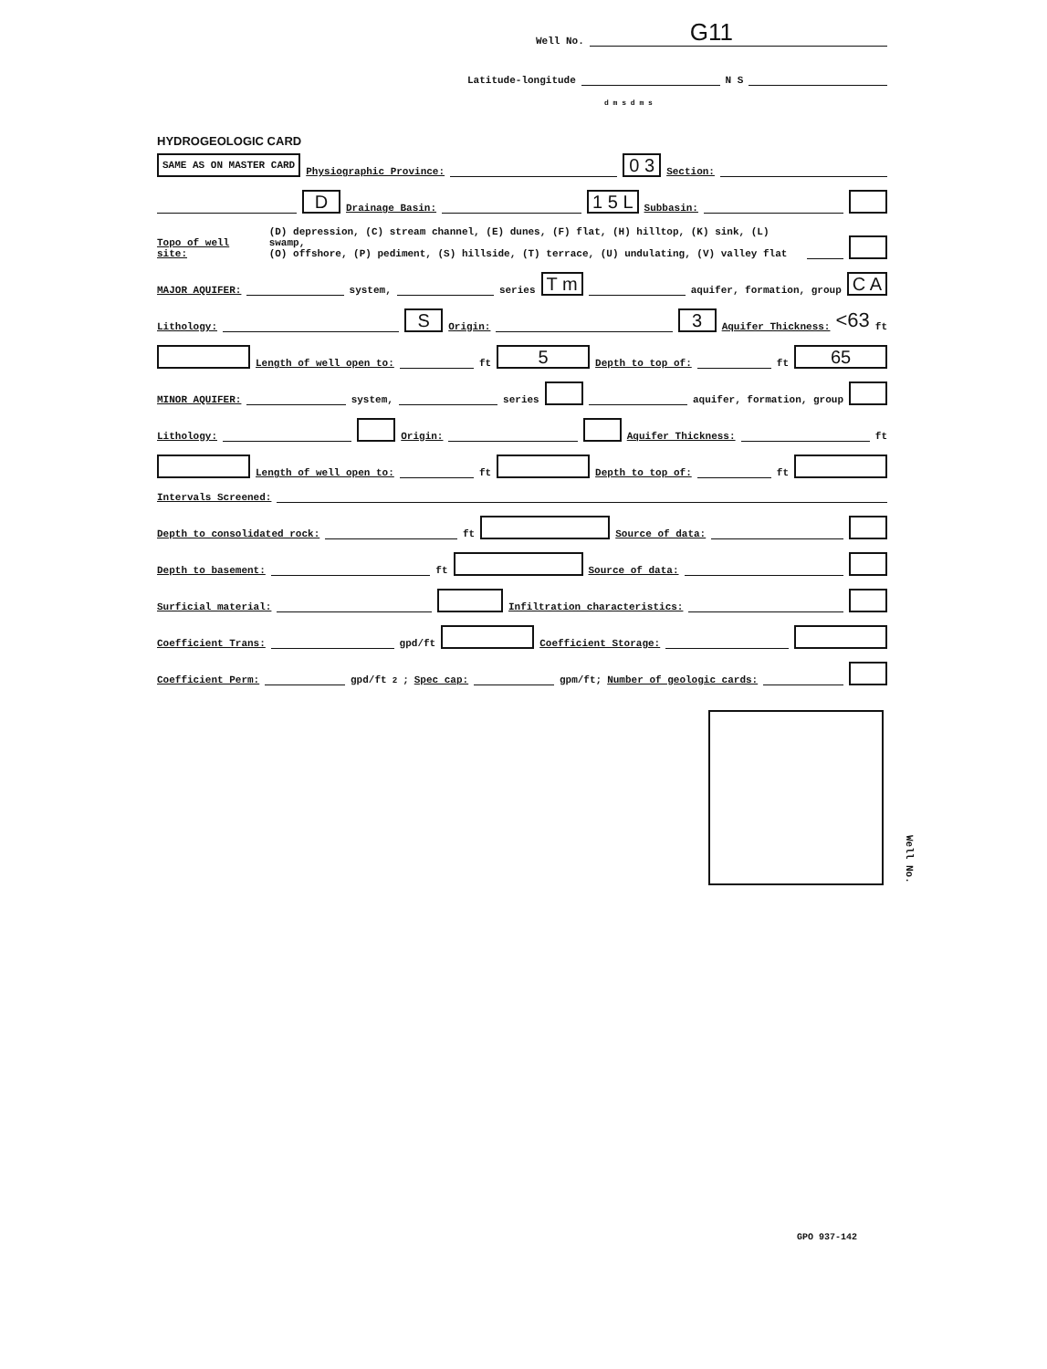Well No. G11
Latitude-longitude N S
d m s d m s
HYDROGEOLOGIC CARD
SAME AS ON MASTER CARD Physiographic Province: 0 3 Section:
D Drainage Basin: 1 5 L Subbasin:
Topo of well site: (D) depression, (C) stream channel, (E) dunes, (F) flat, (H) hilltop, (K) sink, (L) swamp,
(O) offshore, (P) pediment, (S) hillside, (T) terrace, (U) undulating, (V) valley flat
MAJOR AQUIFER: system, series T m aquifer, formation, group C A
Lithology: S Origin: 3 Aquifer Thickness: <63 ft
Length of well open to: ft 5 Depth to top of: ft 65
MINOR AQUIFER: system, series aquifer, formation, group
Lithology: Origin: Aquifer Thickness: ft
Length of well open to: ft Depth to top of: ft
Intervals Screened:
Depth to consolidated rock: ft Source of data:
Depth to basement: ft Source of data:
Surficial material: Infiltration characteristics:
Coefficient Trans: gpd/ft Coefficient Storage:
Coefficient Perm: gpd/ft<sup>2</sup>; Spec cap: gpm/ft; Number of geologic cards:
Well No.
GPO 937-142